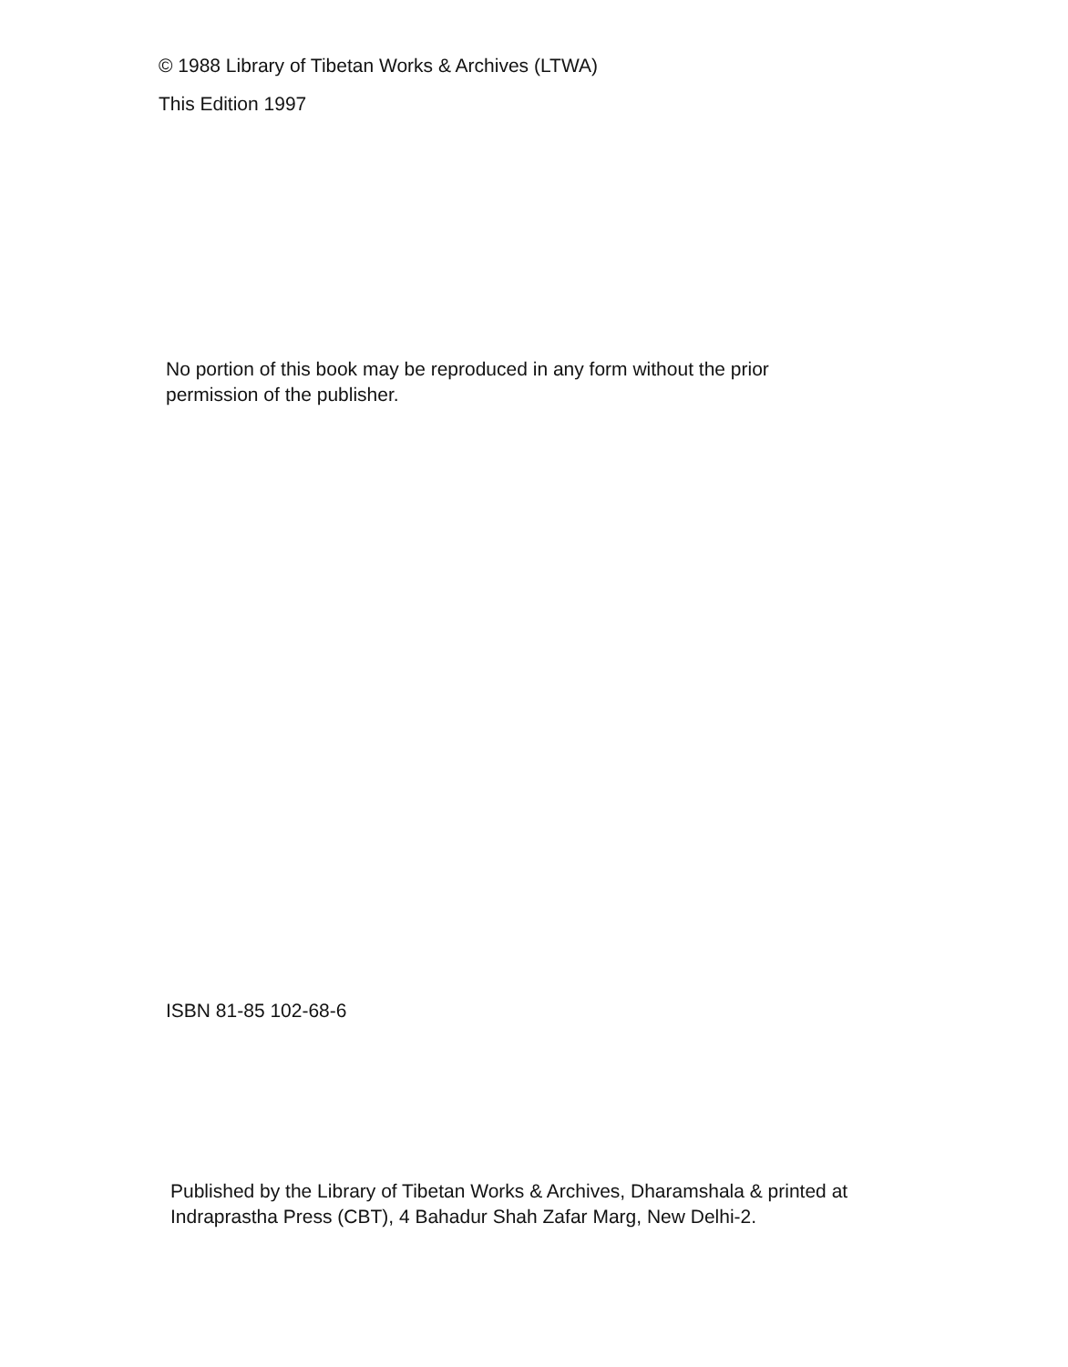© 1988 Library of Tibetan Works & Archives (LTWA)
This Edition 1997
No portion of this book may be reproduced in any form without the prior
permission of the publisher.
ISBN 81-85 102-68-6
Published by the Library of Tibetan Works & Archives, Dharamshala & printed at
Indraprastha Press (CBT), 4 Bahadur Shah Zafar Marg, New Delhi-2.